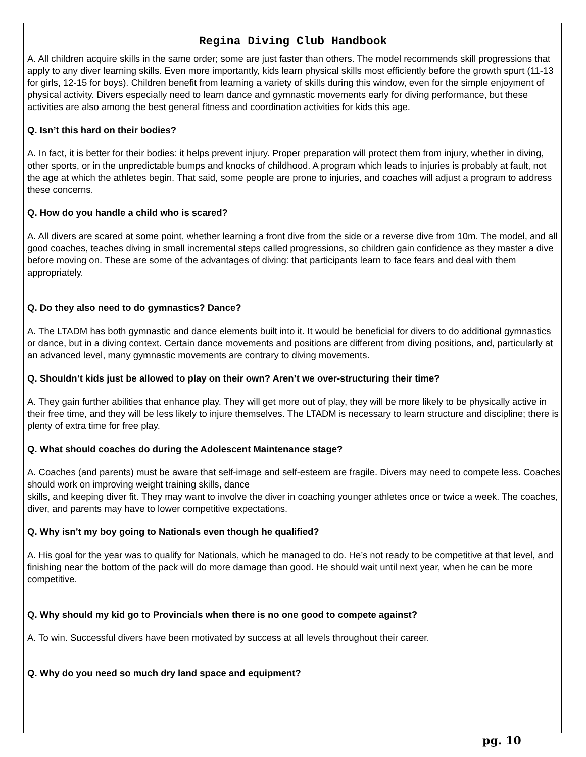Regina Diving Club Handbook
A. All children acquire skills in the same order; some are just faster than others. The model recommends skill progressions that apply to any diver learning skills. Even more importantly, kids learn physical skills most efficiently before the growth spurt (11-13 for girls, 12-15 for boys). Children benefit from learning a variety of skills during this window, even for the simple enjoyment of physical activity. Divers especially need to learn dance and gymnastic movements early for diving performance, but these activities are also among the best general fitness and coordination activities for kids this age.
Q. Isn’t this hard on their bodies?
A. In fact, it is better for their bodies: it helps prevent injury. Proper preparation will protect them from injury, whether in diving, other sports, or in the unpredictable bumps and knocks of childhood. A program which leads to injuries is probably at fault, not the age at which the athletes begin. That said, some people are prone to injuries, and coaches will adjust a program to address these concerns.
Q. How do you handle a child who is scared?
A. All divers are scared at some point, whether learning a front dive from the side or a reverse dive from 10m. The model, and all good coaches, teaches diving in small incremental steps called progressions, so children gain confidence as they master a dive before moving on. These are some of the advantages of diving: that participants learn to face fears and deal with them appropriately.
Q. Do they also need to do gymnastics? Dance?
A. The LTADM has both gymnastic and dance elements built into it. It would be beneficial for divers to do additional gymnastics or dance, but in a diving context. Certain dance movements and positions are different from diving positions, and, particularly at an advanced level, many gymnastic movements are contrary to diving movements.
Q. Shouldn’t kids just be allowed to play on their own? Aren’t we over-structuring their time?
A. They gain further abilities that enhance play. They will get more out of play, they will be more likely to be physically active in their free time, and they will be less likely to injure themselves. The LTADM is necessary to learn structure and discipline; there is plenty of extra time for free play.
Q. What should coaches do during the Adolescent Maintenance stage?
A. Coaches (and parents) must be aware that self-image and self-esteem are fragile. Divers may need to compete less. Coaches should work on improving weight training skills, dance
skills, and keeping diver fit. They may want to involve the diver in coaching younger athletes once or twice a week. The coaches, diver, and parents may have to lower competitive expectations.
Q. Why isn’t my boy going to Nationals even though he qualified?
A. His goal for the year was to qualify for Nationals, which he managed to do. He’s not ready to be competitive at that level, and finishing near the bottom of the pack will do more damage than good. He should wait until next year, when he can be more competitive.
Q. Why should my kid go to Provincials when there is no one good to compete against?
A. To win. Successful divers have been motivated by success at all levels throughout their career.
Q. Why do you need so much dry land space and equipment?
pg. 10